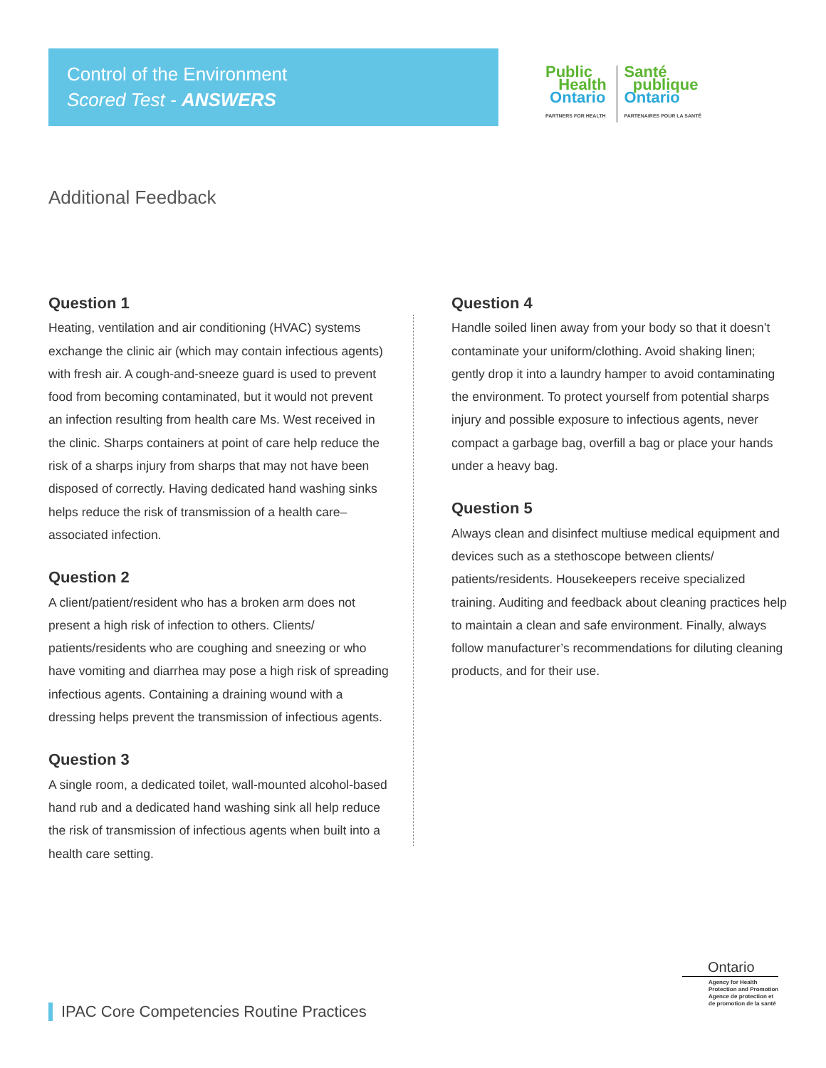Control of the Environment
Scored Test - ANSWERS
Public
Health
Ontario
PARTNERS FOR HEALTH
Santé
publique
Ontario
PARTENAIRES POUR LA SANTÉ
Additional Feedback
Question 1
Heating, ventilation and air conditioning (HVAC) systems exchange the clinic air (which may contain infectious agents) with fresh air. A cough-and-sneeze guard is used to prevent food from becoming contaminated, but it would not prevent an infection resulting from health care Ms. West received in the clinic. Sharps containers at point of care help reduce the risk of a sharps injury from sharps that may not have been disposed of correctly. Having dedicated hand washing sinks helps reduce the risk of transmission of a health care–associated infection.
Question 2
A client/patient/resident who has a broken arm does not present a high risk of infection to others. Clients/ patients/residents who are coughing and sneezing or who have vomiting and diarrhea may pose a high risk of spreading infectious agents. Containing a draining wound with a dressing helps prevent the transmission of infectious agents.
Question 3
A single room, a dedicated toilet, wall-mounted alcohol-based hand rub and a dedicated hand washing sink all help reduce the risk of transmission of infectious agents when built into a health care setting.
Question 4
Handle soiled linen away from your body so that it doesn’t contaminate your uniform/clothing. Avoid shaking linen; gently drop it into a laundry hamper to avoid contaminating the environment. To protect yourself from potential sharps injury and possible exposure to infectious agents, never compact a garbage bag, overfill a bag or place your hands under a heavy bag.
Question 5
Always clean and disinfect multiuse medical equipment and devices such as a stethoscope between clients/ patients/residents. Housekeepers receive specialized training. Auditing and feedback about cleaning practices help to maintain a clean and safe environment. Finally, always follow manufacturer’s recommendations for diluting cleaning products, and for their use.
IPAC Core Competencies Routine Practices
Ontario
Agency for Health
Protection and Promotion
Agence de protection et
de promotion de la santé